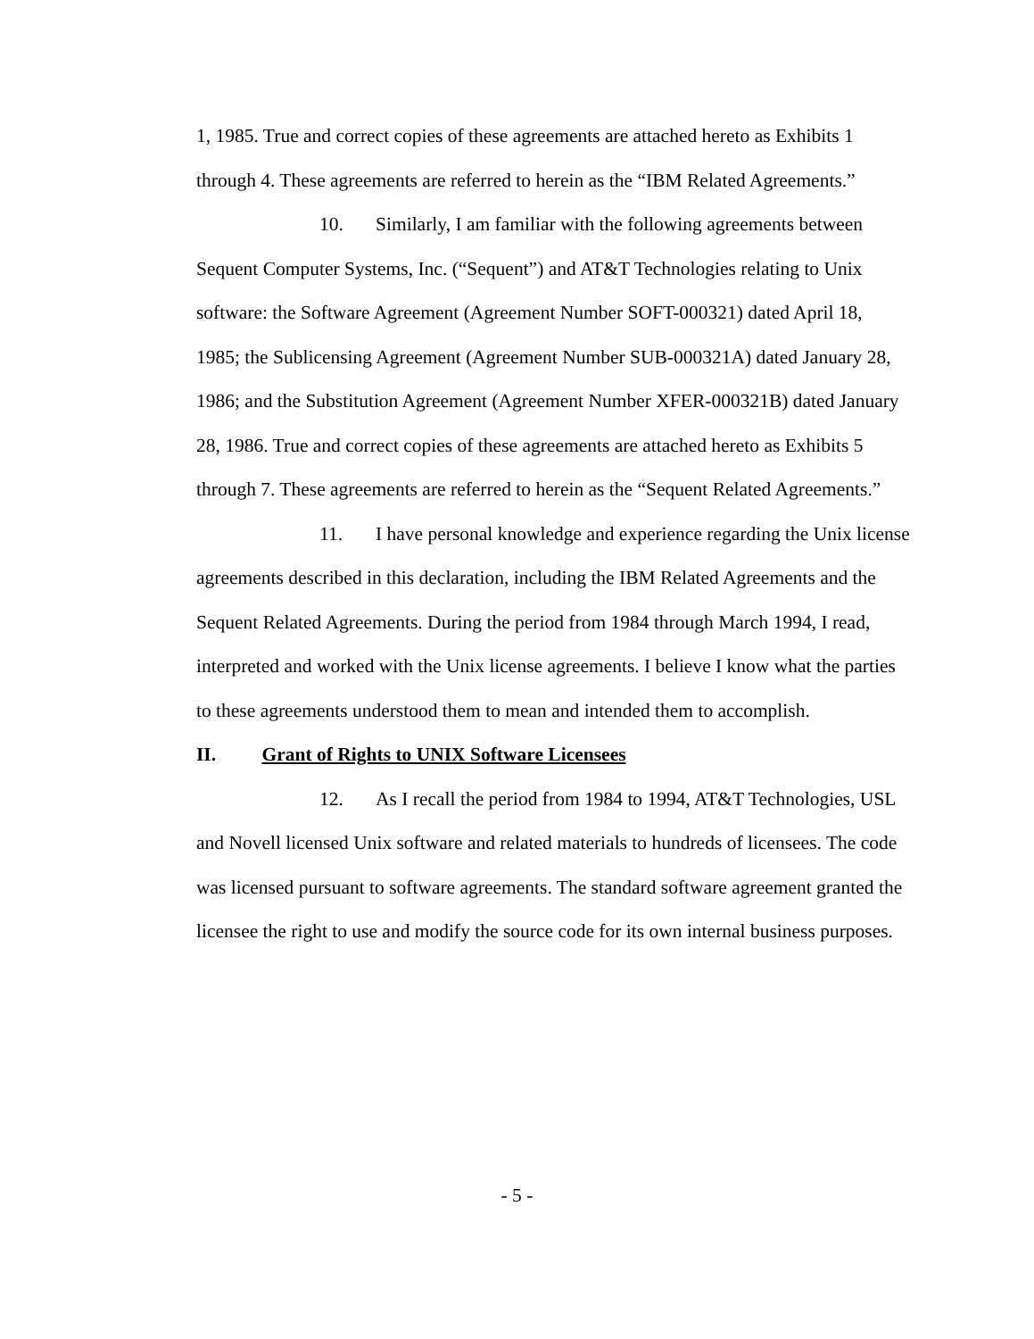1, 1985. True and correct copies of these agreements are attached hereto as Exhibits 1 through 4. These agreements are referred to herein as the “IBM Related Agreements.”
10. Similarly, I am familiar with the following agreements between Sequent Computer Systems, Inc. (“Sequent”) and AT&T Technologies relating to Unix software: the Software Agreement (Agreement Number SOFT-000321) dated April 18, 1985; the Sublicensing Agreement (Agreement Number SUB-000321A) dated January 28, 1986; and the Substitution Agreement (Agreement Number XFER-000321B) dated January 28, 1986. True and correct copies of these agreements are attached hereto as Exhibits 5 through 7. These agreements are referred to herein as the “Sequent Related Agreements.”
11. I have personal knowledge and experience regarding the Unix license agreements described in this declaration, including the IBM Related Agreements and the Sequent Related Agreements. During the period from 1984 through March 1994, I read, interpreted and worked with the Unix license agreements. I believe I know what the parties to these agreements understood them to mean and intended them to accomplish.
II. Grant of Rights to UNIX Software Licensees
12. As I recall the period from 1984 to 1994, AT&T Technologies, USL and Novell licensed Unix software and related materials to hundreds of licensees. The code was licensed pursuant to software agreements. The standard software agreement granted the licensee the right to use and modify the source code for its own internal business purposes.
- 5 -